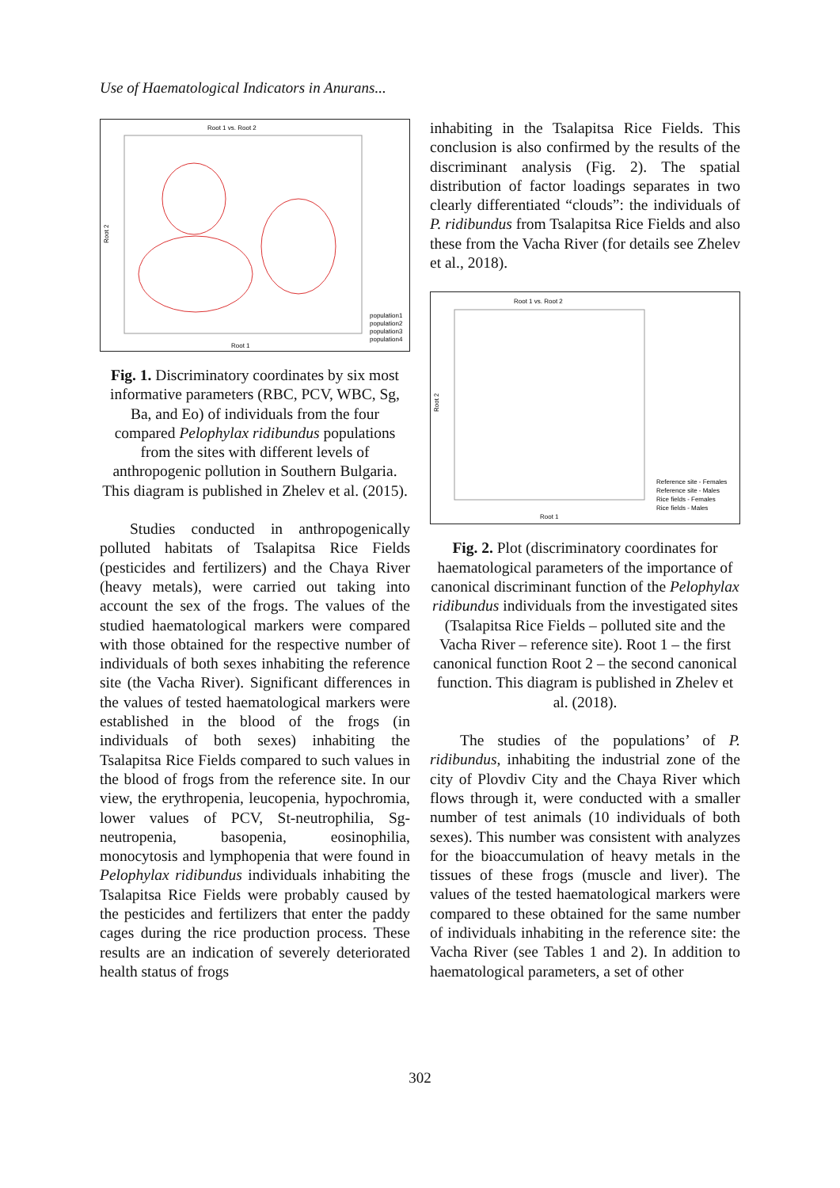Use of Haematological Indicators in Anurans...
Root 1 vs. Root 2
population1
population2
population3
population4
Root 1
Root 2
Fig. 1. Discriminatory coordinates by six most informative parameters (RBC, PCV, WBC, Sg, Ba, and Eo) of individuals from the four compared Pelophylax ridibundus populations from the sites with different levels of anthropogenic pollution in Southern Bulgaria. This diagram is published in Zhelev et al. (2015).
Studies conducted in anthropogenically polluted habitats of Tsalapitsa Rice Fields (pesticides and fertilizers) and the Chaya River (heavy metals), were carried out taking into account the sex of the frogs. The values of the studied haematological markers were compared with those obtained for the respective number of individuals of both sexes inhabiting the reference site (the Vacha River). Significant differences in the values of tested haematological markers were established in the blood of the frogs (in individuals of both sexes) inhabiting the Tsalapitsa Rice Fields compared to such values in the blood of frogs from the reference site. In our view, the erythropenia, leucopenia, hypochromia, lower values of PCV, St-neutrophilia, Sg-neutropenia, basopenia, eosinophilia, monocytosis and lymphopenia that were found in Pelophylax ridibundus individuals inhabiting the Tsalapitsa Rice Fields were probably caused by the pesticides and fertilizers that enter the paddy cages during the rice production process. These results are an indication of severely deteriorated health status of frogs
inhabiting in the Tsalapitsa Rice Fields. This conclusion is also confirmed by the results of the discriminant analysis (Fig. 2). The spatial distribution of factor loadings separates in two clearly differentiated “clouds”: the individuals of P. ridibundus from Tsalapitsa Rice Fields and also these from the Vacha River (for details see Zhelev et al., 2018).
Root 1 vs. Root 2
Reference site - Females
Reference site - Males
Rice fields - Females
Rice fields - Males
Root 1
Root 2
Fig. 2. Plot (discriminatory coordinates for haematological parameters of the importance of canonical discriminant function of the Pelophylax ridibundus individuals from the investigated sites (Tsalapitsa Rice Fields – polluted site and the Vacha River – reference site). Root 1 – the first canonical function Root 2 – the second canonical function. This diagram is published in Zhelev et al. (2018).
The studies of the populations’ of P. ridibundus, inhabiting the industrial zone of the city of Plovdiv City and the Chaya River which flows through it, were conducted with a smaller number of test animals (10 individuals of both sexes). This number was consistent with analyzes for the bioaccumulation of heavy metals in the tissues of these frogs (muscle and liver). The values of the tested haematological markers were compared to these obtained for the same number of individuals inhabiting in the reference site: the Vacha River (see Tables 1 and 2). In addition to haematological parameters, a set of other
302